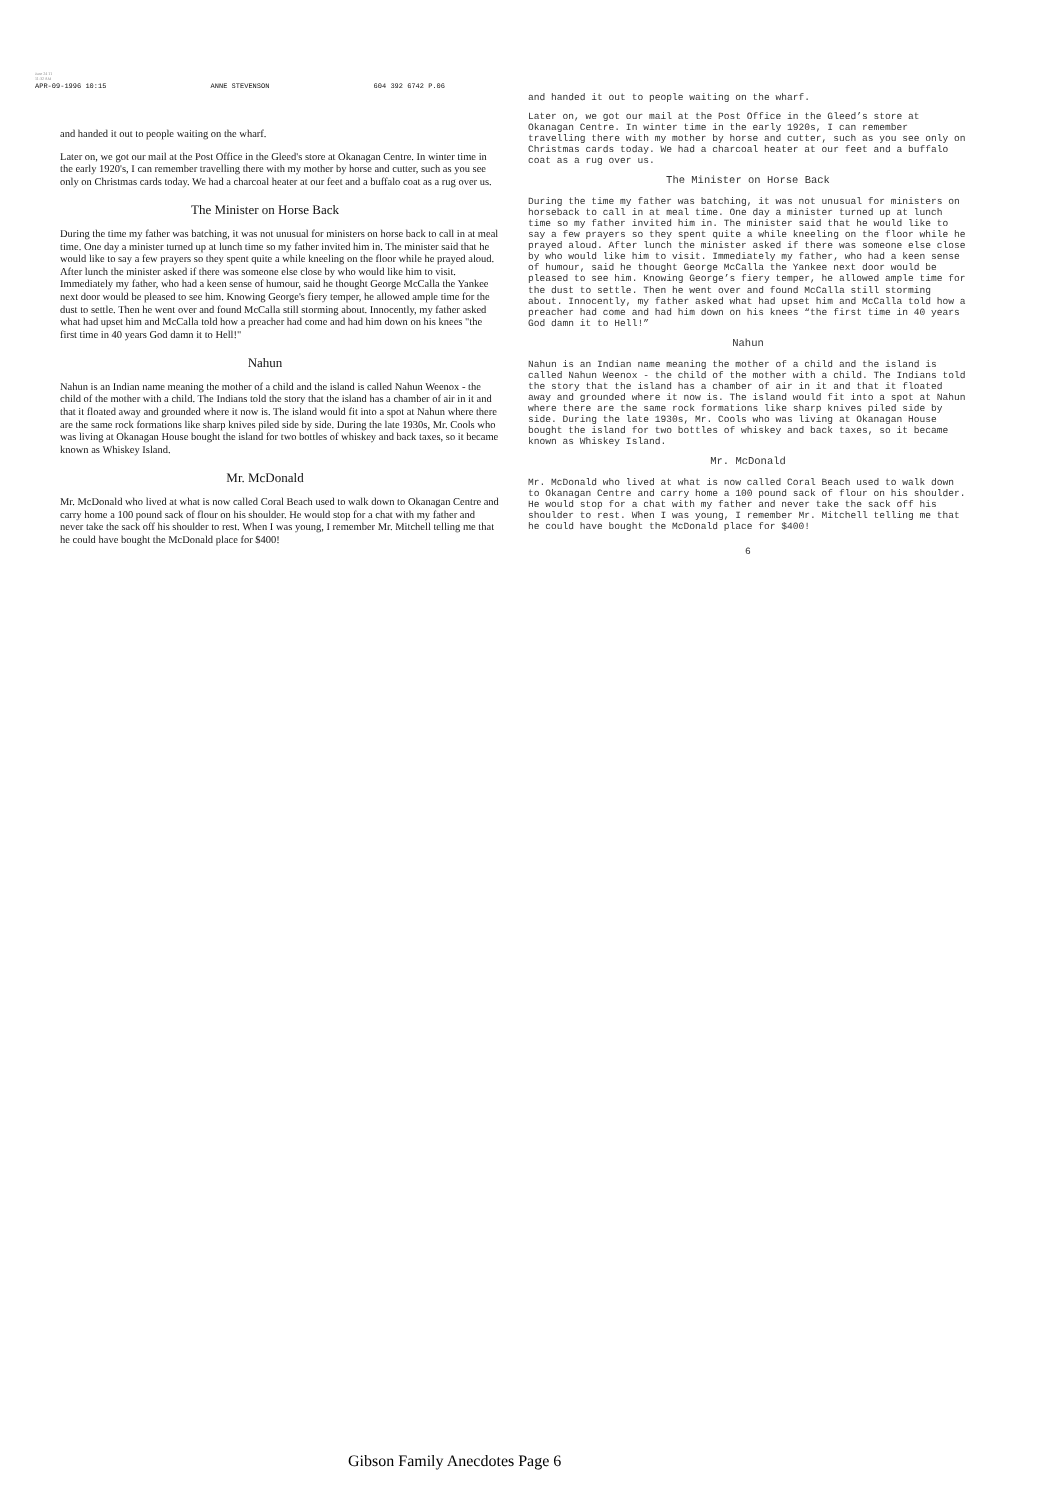June 24 11
11:32 AM
APR-09-1996 10:15 ANNE STEVENSON 604 392 6742 P.06
and handed it out to people waiting on the wharf.
Later on, we got our mail at the Post Office in the Gleed's store at Okanagan Centre. In winter time in the early 1920's, I can remember travelling there with my mother by horse and cutter, such as you see only on Christmas cards today. We had a charcoal heater at our feet and a buffalo coat as a rug over us.
The Minister on Horse Back
During the time my father was batching, it was not unusual for ministers on horse back to call in at meal time. One day a minister turned up at lunch time so my father invited him in. The minister said that he would like to say a few prayers so they spent quite a while kneeling on the floor while he prayed aloud. After lunch the minister asked if there was someone else close by who would like him to visit. Immediately my father, who had a keen sense of humour, said he thought George McCalla the Yankee next door would be pleased to see him. Knowing George's fiery temper, he allowed ample time for the dust to settle. Then he went over and found McCalla still storming about. Innocently, my father asked what had upset him and McCalla told how a preacher had come and had him down on his knees "the first time in 40 years God damn it to Hell!"
Nahun
Nahun is an Indian name meaning the mother of a child and the island is called Nahun Weenox - the child of the mother with a child. The Indians told the story that the island has a chamber of air in it and that it floated away and grounded where it now is. The island would fit into a spot at Nahun where there are the same rock formations like sharp knives piled side by side. During the late 1930s, Mr. Cools who was living at Okanagan House bought the island for two bottles of whiskey and back taxes, so it became known as Whiskey Island.
Mr. McDonald
Mr. McDonald who lived at what is now called Coral Beach used to walk down to Okanagan Centre and carry home a 100 pound sack of flour on his shoulder. He would stop for a chat with my father and never take the sack off his shoulder to rest. When I was young, I remember Mr. Mitchell telling me that he could have bought the McDonald place for $400!
and handed it out to people waiting on the wharf.
Later on, we got our mail at the Post Office in the Gleed’s store at Okanagan Centre. In winter time in the early 1920s, I can remember travelling there with my mother by horse and cutter, such as you see only on Christmas cards today. We had a charcoal heater at our feet and a buffalo coat as a rug over us.
The Minister on Horse Back
During the time my father was batching, it was not unusual for ministers on horseback to call in at meal time. One day a minister turned up at lunch time so my father invited him in. The minister said that he would like to say a few prayers so they spent quite a while kneeling on the floor while he prayed aloud. After lunch the minister asked if there was someone else close by who would like him to visit. Immediately my father, who had a keen sense of humour, said he thought George McCalla the Yankee next door would be pleased to see him. Knowing George’s fiery temper, he allowed ample time for the dust to settle. Then he went over and found McCalla still storming about. Innocently, my father asked what had upset him and McCalla told how a preacher had come and had him down on his knees “the first time in 40 years God damn it to Hell!”
Nahun
Nahun is an Indian name meaning the mother of a child and the island is called Nahun Weenox - the child of the mother with a child. The Indians told the story that the island has a chamber of air in it and that it floated away and grounded where it now is. The island would fit into a spot at Nahun where there are the same rock formations like sharp knives piled side by side. During the late 1930s, Mr. Cools who was living at Okanagan House bought the island for two bottles of whiskey and back taxes, so it became known as Whiskey Island.
Mr. McDonald
Mr. McDonald who lived at what is now called Coral Beach used to walk down to Okanagan Centre and carry home a 100 pound sack of flour on his shoulder. He would stop for a chat with my father and never take the sack off his shoulder to rest. When I was young, I remember Mr. Mitchell telling me that he could have bought the McDonald place for $400!
6
Gibson Family Anecdotes Page 6